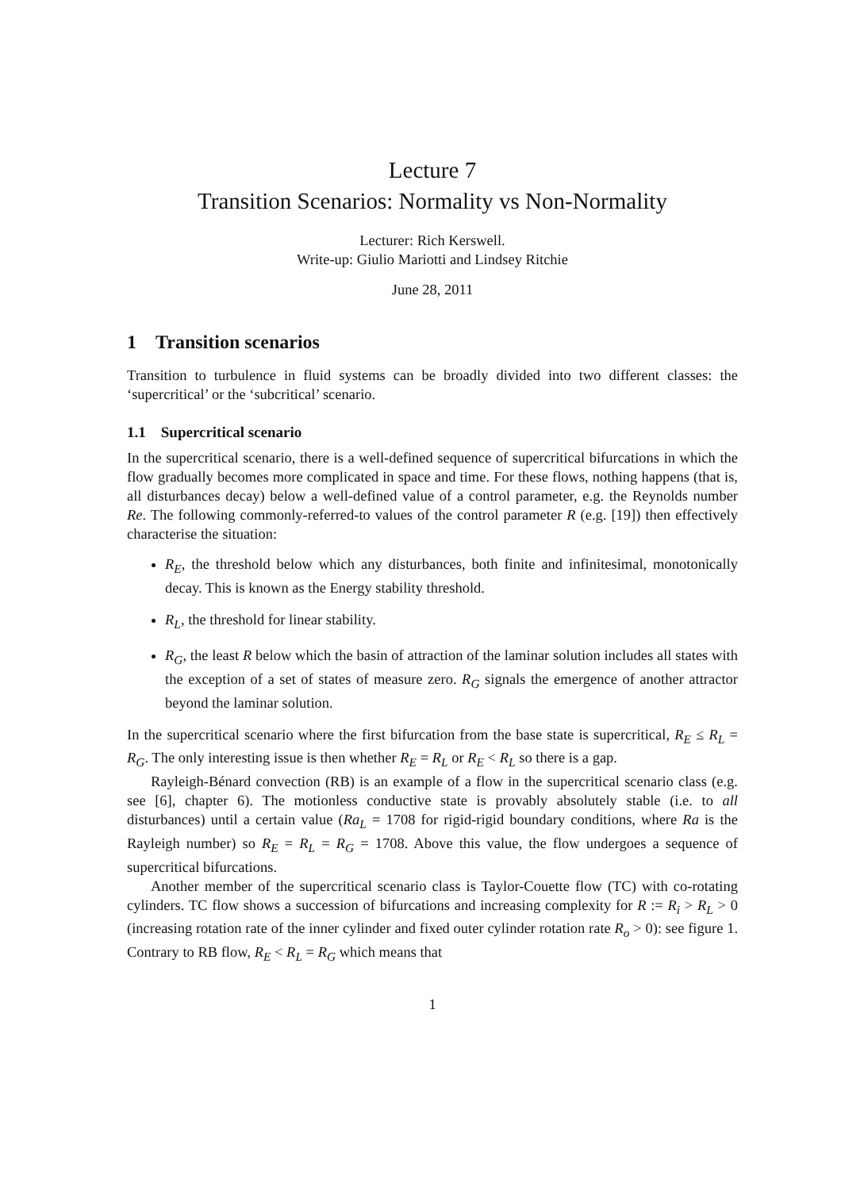Lecture 7
Transition Scenarios: Normality vs Non-Normality
Lecturer: Rich Kerswell.
Write-up: Giulio Mariotti and Lindsey Ritchie
June 28, 2011
1 Transition scenarios
Transition to turbulence in fluid systems can be broadly divided into two different classes: the ‘supercritical’ or the ‘subcritical’ scenario.
1.1 Supercritical scenario
In the supercritical scenario, there is a well-defined sequence of supercritical bifurcations in which the flow gradually becomes more complicated in space and time. For these flows, nothing happens (that is, all disturbances decay) below a well-defined value of a control parameter, e.g. the Reynolds number Re. The following commonly-referred-to values of the control parameter R (e.g. [19]) then effectively characterise the situation:
R<sub>E</sub>, the threshold below which any disturbances, both finite and infinitesimal, monotonically decay. This is known as the Energy stability threshold.
R<sub>L</sub>, the threshold for linear stability.
R<sub>G</sub>, the least R below which the basin of attraction of the laminar solution includes all states with the exception of a set of states of measure zero. R<sub>G</sub> signals the emergence of another attractor beyond the laminar solution.
In the supercritical scenario where the first bifurcation from the base state is supercritical, R<sub>E</sub> ≤ R<sub>L</sub> = R<sub>G</sub>. The only interesting issue is then whether R<sub>E</sub> = R<sub>L</sub> or R<sub>E</sub> < R<sub>L</sub> so there is a gap.
Rayleigh-Bénard convection (RB) is an example of a flow in the supercritical scenario class (e.g. see [6], chapter 6). The motionless conductive state is provably absolutely stable (i.e. to all disturbances) until a certain value (Ra<sub>L</sub> = 1708 for rigid-rigid boundary conditions, where Ra is the Rayleigh number) so R<sub>E</sub> = R<sub>L</sub> = R<sub>G</sub> = 1708. Above this value, the flow undergoes a sequence of supercritical bifurcations.
Another member of the supercritical scenario class is Taylor-Couette flow (TC) with co-rotating cylinders. TC flow shows a succession of bifurcations and increasing complexity for R := R<sub>i</sub> > R<sub>L</sub> > 0 (increasing rotation rate of the inner cylinder and fixed outer cylinder rotation rate R<sub>o</sub> > 0): see figure 1. Contrary to RB flow, R<sub>E</sub> < R<sub>L</sub> = R<sub>G</sub> which means that
1